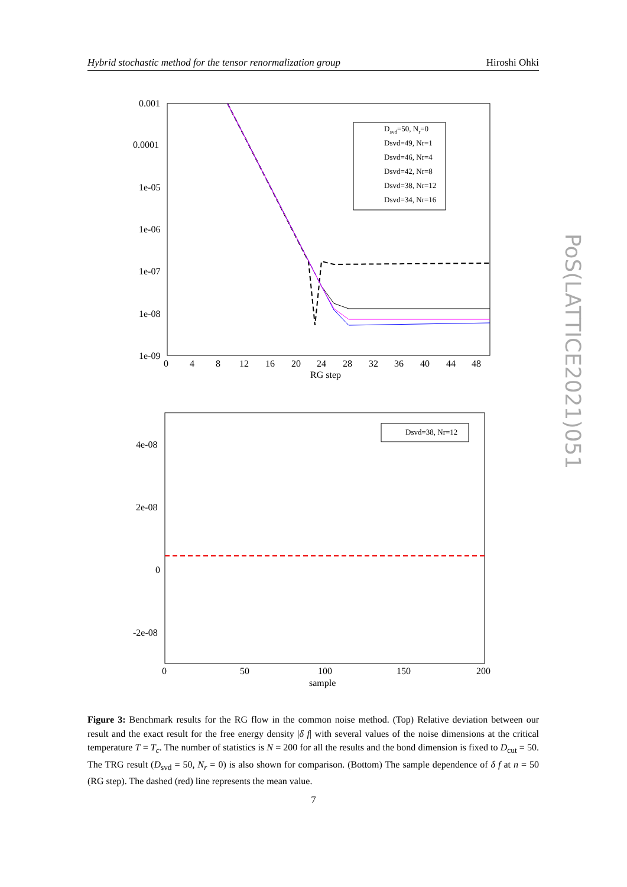Hybrid stochastic method for the tensor renormalization group Hiroshi Ohki
PoS(LATTICE2021)051
0.001
0.0001
1e-05
1e-06
1e-07
1e-08
1e-09
0
4
8
12
16
20
24
28
32
36
40
44
48
RG step
Dsvd=50, Nr=0
Dsvd=49, Nr=1
Dsvd=46, Nr=4
Dsvd=42, Nr=8
Dsvd=38, Nr=12
Dsvd=34, Nr=16
Dsvd=38, Nr=12
4e-08
2e-08
0
-2e-08
0
50
100
150
200
sample
Figure 3: Benchmark results for the RG flow in the common noise method. (Top) Relative deviation between our result and the exact result for the free energy density |δ f| with several values of the noise dimensions at the critical temperature T = T<sub>c</sub>. The number of statistics is N = 200 for all the results and the bond dimension is fixed to D<sub>cut</sub> = 50. The TRG result (D<sub>svd</sub> = 50, N<sub>r</sub> = 0) is also shown for comparison. (Bottom) The sample dependence of δ f at n = 50 (RG step). The dashed (red) line represents the mean value.
7